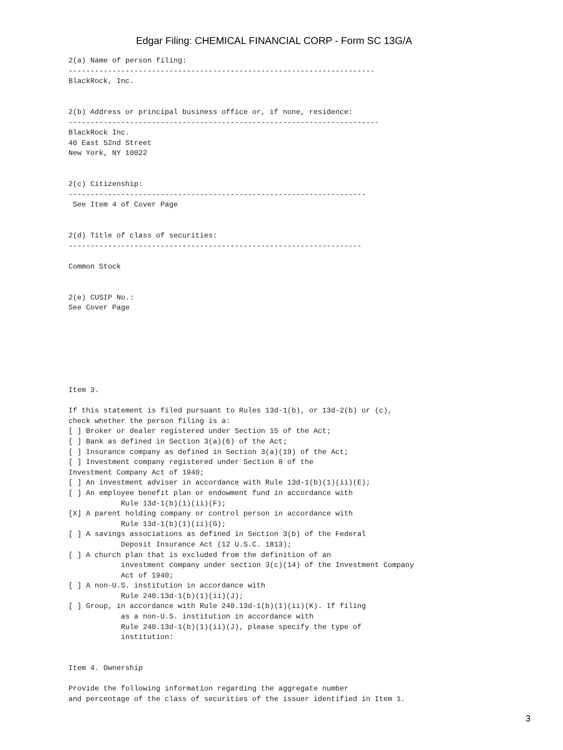Edgar Filing: CHEMICAL FINANCIAL CORP - Form SC 13G/A
2(a) Name of person filing:
----------------------------------------------------------------------
BlackRock, Inc.


2(b) Address or principal business office or, if none, residence:
-----------------------------------------------------------------------
BlackRock Inc.
40 East 52nd Street
New York, NY 10022


2(c) Citizenship:
--------------------------------------------------------------------
 See Item 4 of Cover Page


2(d) Title of class of securities:
-------------------------------------------------------------------

Common Stock


2(e) CUSIP No.:
See Cover Page







Item 3.

If this statement is filed pursuant to Rules 13d-1(b), or 13d-2(b) or (c),
check whether the person filing is a:
[ ] Broker or dealer registered under Section 15 of the Act;
[ ] Bank as defined in Section 3(a)(6) of the Act;
[ ] Insurance company as defined in Section 3(a)(19) of the Act;
[ ] Investment company registered under Section 8 of the
Investment Company Act of 1940;
[ ] An investment adviser in accordance with Rule 13d-1(b)(1)(ii)(E);
[ ] An employee benefit plan or endowment fund in accordance with
            Rule 13d-1(b)(1)(ii)(F);
[X] A parent holding company or control person in accordance with
            Rule 13d-1(b)(1)(ii)(G);
[ ] A savings associations as defined in Section 3(b) of the Federal
            Deposit Insurance Act (12 U.S.C. 1813);
[ ] A church plan that is excluded from the definition of an
            investment company under section 3(c)(14) of the Investment Company
            Act of 1940;
[ ] A non-U.S. institution in accordance with
            Rule 240.13d-1(b)(1)(ii)(J);
[ ] Group, in accordance with Rule 240.13d-1(b)(1)(ii)(K). If filing
            as a non-U.S. institution in accordance with
            Rule 240.13d-1(b)(1)(ii)(J), please specify the type of
            institution:


Item 4. Ownership

Provide the following information regarding the aggregate number
and percentage of the class of securities of the issuer identified in Item 1.
3